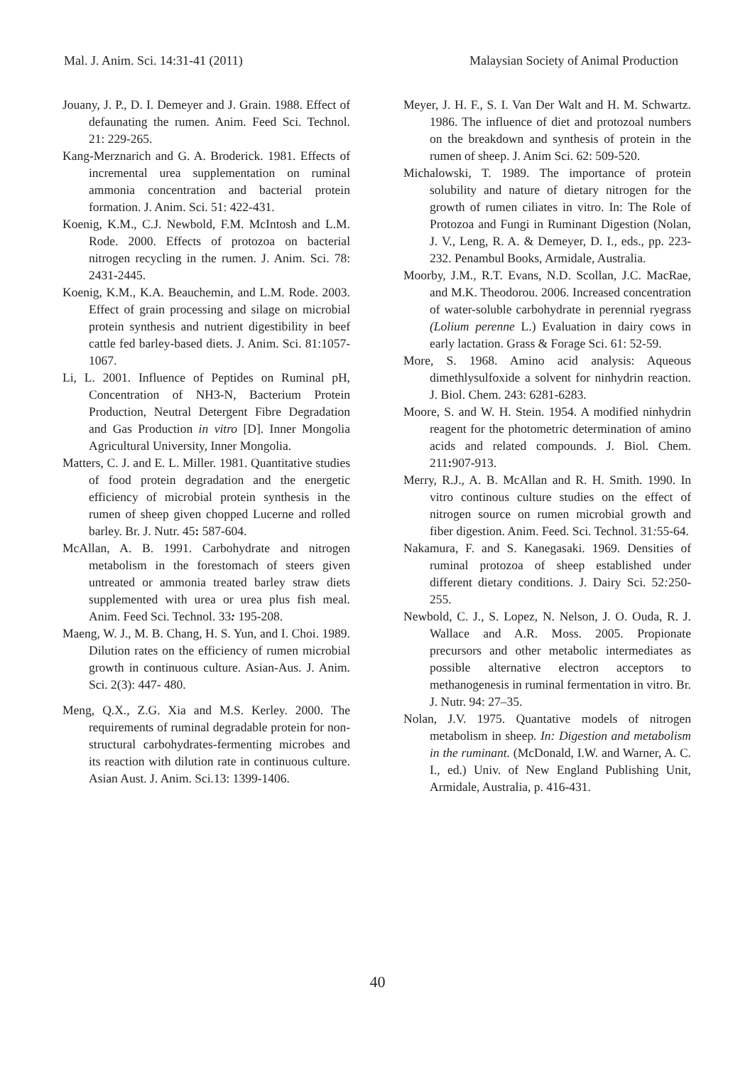Mal. J. Anim. Sci. 14:31-41 (2011) Malaysian Society of Animal Production
Jouany, J. P., D. I. Demeyer and J. Grain. 1988. Effect of defaunating the rumen. Anim. Feed Sci. Technol. 21: 229-265.
Kang-Merznarich and G. A. Broderick. 1981. Effects of incremental urea supplementation on ruminal ammonia concentration and bacterial protein formation. J. Anim. Sci. 51: 422-431.
Koenig, K.M., C.J. Newbold, F.M. McIntosh and L.M. Rode. 2000. Effects of protozoa on bacterial nitrogen recycling in the rumen. J. Anim. Sci. 78: 2431-2445.
Koenig, K.M., K.A. Beauchemin, and L.M. Rode. 2003. Effect of grain processing and silage on microbial protein synthesis and nutrient digestibility in beef cattle fed barley-based diets. J. Anim. Sci. 81:1057-1067.
Li, L. 2001. Influence of Peptides on Ruminal pH, Concentration of NH3-N, Bacterium Protein Production, Neutral Detergent Fibre Degradation and Gas Production in vitro [D]. Inner Mongolia Agricultural University, Inner Mongolia.
Matters, C. J. and E. L. Miller. 1981. Quantitative studies of food protein degradation and the energetic efficiency of microbial protein synthesis in the rumen of sheep given chopped Lucerne and rolled barley. Br. J. Nutr. 45: 587-604.
McAllan, A. B. 1991. Carbohydrate and nitrogen metabolism in the forestomach of steers given untreated or ammonia treated barley straw diets supplemented with urea or urea plus fish meal. Anim. Feed Sci. Technol. 33: 195-208.
Maeng, W. J., M. B. Chang, H. S. Yun, and I. Choi. 1989. Dilution rates on the efficiency of rumen microbial growth in continuous culture. Asian-Aus. J. Anim. Sci. 2(3): 447- 480.
Meng, Q.X., Z.G. Xia and M.S. Kerley. 2000. The requirements of ruminal degradable protein for non-structural carbohydrates-fermenting microbes and its reaction with dilution rate in continuous culture. Asian Aust. J. Anim. Sci.13: 1399-1406.
Meyer, J. H. F., S. I. Van Der Walt and H. M. Schwartz. 1986. The influence of diet and protozoal numbers on the breakdown and synthesis of protein in the rumen of sheep. J. Anim Sci. 62: 509-520.
Michalowski, T. 1989. The importance of protein solubility and nature of dietary nitrogen for the growth of rumen ciliates in vitro. In: The Role of Protozoa and Fungi in Ruminant Digestion (Nolan, J. V., Leng, R. A. & Demeyer, D. I., eds., pp. 223-232. Penambul Books, Armidale, Australia.
Moorby, J.M., R.T. Evans, N.D. Scollan, J.C. MacRae, and M.K. Theodorou. 2006. Increased concentration of water-soluble carbohydrate in perennial ryegrass (Lolium perenne L.) Evaluation in dairy cows in early lactation. Grass & Forage Sci. 61: 52-59.
More, S. 1968. Amino acid analysis: Aqueous dimethlysulfoxide a solvent for ninhydrin reaction. J. Biol. Chem. 243: 6281-6283.
Moore, S. and W. H. Stein. 1954. A modified ninhydrin reagent for the photometric determination of amino acids and related compounds. J. Biol. Chem. 211: 907-913.
Merry, R.J., A. B. McAllan and R. H. Smith. 1990. In vitro continous culture studies on the effect of nitrogen source on rumen microbial growth and fiber digestion. Anim. Feed. Sci. Technol. 31: 55-64.
Nakamura, F. and S. Kanegasaki. 1969. Densities of ruminal protozoa of sheep established under different dietary conditions. J. Dairy Sci. 52: 250-255.
Newbold, C. J., S. Lopez, N. Nelson, J. O. Ouda, R. J. Wallace and A.R. Moss. 2005. Propionate precursors and other metabolic intermediates as possible alternative electron acceptors to methanogenesis in ruminal fermentation in vitro. Br. J. Nutr. 94: 27–35.
Nolan, J.V. 1975. Quantative models of nitrogen metabolism in sheep. In: Digestion and metabolism in the ruminant. (McDonald, I.W. and Warner, A. C. I., ed.) Univ. of New England Publishing Unit, Armidale, Australia, p. 416-431.
40